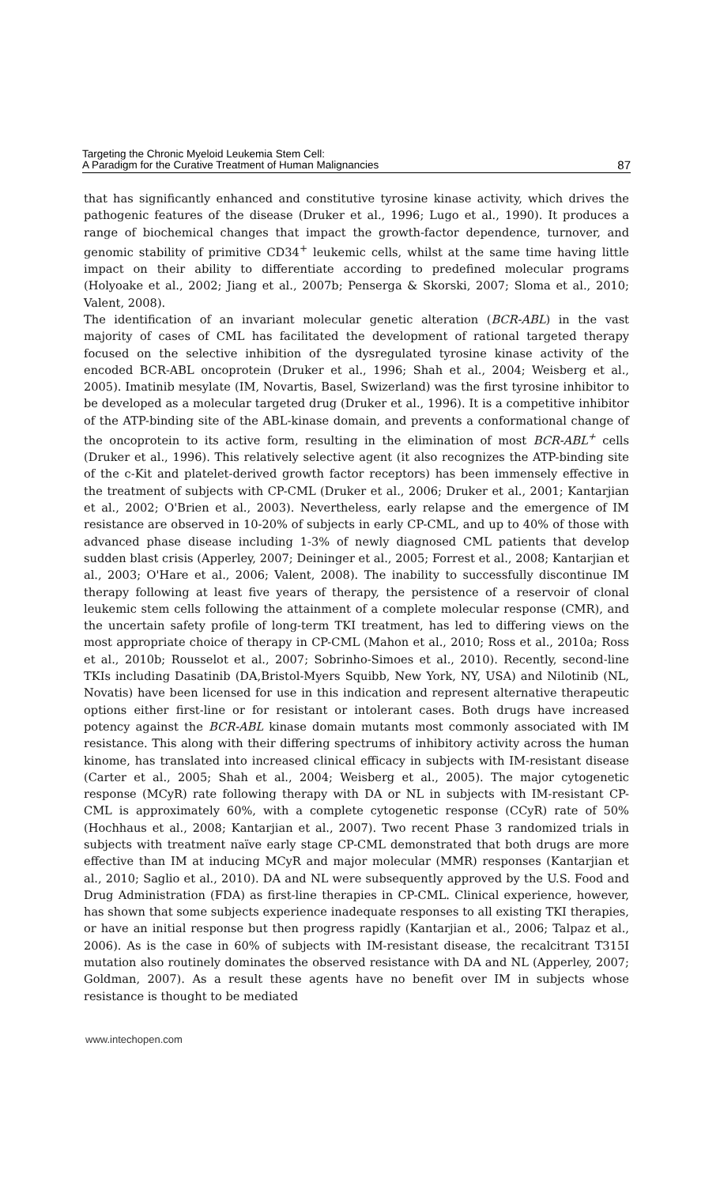Targeting the Chronic Myeloid Leukemia Stem Cell:
A Paradigm for the Curative Treatment of Human Malignancies
87
that has significantly enhanced and constitutive tyrosine kinase activity, which drives the pathogenic features of the disease (Druker et al., 1996; Lugo et al., 1990). It produces a range of biochemical changes that impact the growth-factor dependence, turnover, and genomic stability of primitive CD34<sup>+</sup> leukemic cells, whilst at the same time having little impact on their ability to differentiate according to predefined molecular programs (Holyoake et al., 2002; Jiang et al., 2007b; Penserga & Skorski, 2007; Sloma et al., 2010; Valent, 2008).
The identification of an invariant molecular genetic alteration (BCR-ABL) in the vast majority of cases of CML has facilitated the development of rational targeted therapy focused on the selective inhibition of the dysregulated tyrosine kinase activity of the encoded BCR-ABL oncoprotein (Druker et al., 1996; Shah et al., 2004; Weisberg et al., 2005). Imatinib mesylate (IM, Novartis, Basel, Swizerland) was the first tyrosine inhibitor to be developed as a molecular targeted drug (Druker et al., 1996). It is a competitive inhibitor of the ATP-binding site of the ABL-kinase domain, and prevents a conformational change of the oncoprotein to its active form, resulting in the elimination of most BCR-ABL<sup>+</sup> cells (Druker et al., 1996). This relatively selective agent (it also recognizes the ATP-binding site of the c-Kit and platelet-derived growth factor receptors) has been immensely effective in the treatment of subjects with CP-CML (Druker et al., 2006; Druker et al., 2001; Kantarjian et al., 2002; O'Brien et al., 2003). Nevertheless, early relapse and the emergence of IM resistance are observed in 10-20% of subjects in early CP-CML, and up to 40% of those with advanced phase disease including 1-3% of newly diagnosed CML patients that develop sudden blast crisis (Apperley, 2007; Deininger et al., 2005; Forrest et al., 2008; Kantarjian et al., 2003; O'Hare et al., 2006; Valent, 2008). The inability to successfully discontinue IM therapy following at least five years of therapy, the persistence of a reservoir of clonal leukemic stem cells following the attainment of a complete molecular response (CMR), and the uncertain safety profile of long-term TKI treatment, has led to differing views on the most appropriate choice of therapy in CP-CML (Mahon et al., 2010; Ross et al., 2010a; Ross et al., 2010b; Rousselot et al., 2007; Sobrinho-Simoes et al., 2010). Recently, second-line TKIs including Dasatinib (DA,Bristol-Myers Squibb, New York, NY, USA) and Nilotinib (NL, Novatis) have been licensed for use in this indication and represent alternative therapeutic options either first-line or for resistant or intolerant cases. Both drugs have increased potency against the BCR-ABL kinase domain mutants most commonly associated with IM resistance. This along with their differing spectrums of inhibitory activity across the human kinome, has translated into increased clinical efficacy in subjects with IM-resistant disease (Carter et al., 2005; Shah et al., 2004; Weisberg et al., 2005). The major cytogenetic response (MCyR) rate following therapy with DA or NL in subjects with IM-resistant CP-CML is approximately 60%, with a complete cytogenetic response (CCyR) rate of 50% (Hochhaus et al., 2008; Kantarjian et al., 2007). Two recent Phase 3 randomized trials in subjects with treatment naïve early stage CP-CML demonstrated that both drugs are more effective than IM at inducing MCyR and major molecular (MMR) responses (Kantarjian et al., 2010; Saglio et al., 2010). DA and NL were subsequently approved by the U.S. Food and Drug Administration (FDA) as first-line therapies in CP-CML. Clinical experience, however, has shown that some subjects experience inadequate responses to all existing TKI therapies, or have an initial response but then progress rapidly (Kantarjian et al., 2006; Talpaz et al., 2006). As is the case in 60% of subjects with IM-resistant disease, the recalcitrant T315I mutation also routinely dominates the observed resistance with DA and NL (Apperley, 2007; Goldman, 2007). As a result these agents have no benefit over IM in subjects whose resistance is thought to be mediated
www.intechopen.com